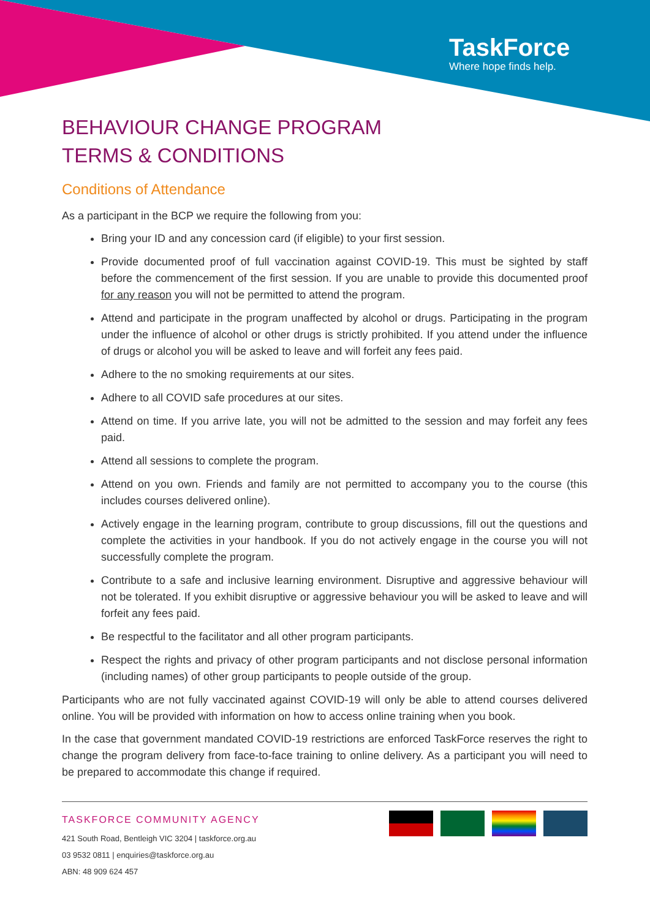TaskForce
Where hope finds help.
BEHAVIOUR CHANGE PROGRAM
TERMS & CONDITIONS
Conditions of Attendance
As a participant in the BCP we require the following from you:
Bring your ID and any concession card (if eligible) to your first session.
Provide documented proof of full vaccination against COVID-19. This must be sighted by staff before the commencement of the first session. If you are unable to provide this documented proof for any reason you will not be permitted to attend the program.
Attend and participate in the program unaffected by alcohol or drugs. Participating in the program under the influence of alcohol or other drugs is strictly prohibited. If you attend under the influence of drugs or alcohol you will be asked to leave and will forfeit any fees paid.
Adhere to the no smoking requirements at our sites.
Adhere to all COVID safe procedures at our sites.
Attend on time. If you arrive late, you will not be admitted to the session and may forfeit any fees paid.
Attend all sessions to complete the program.
Attend on you own. Friends and family are not permitted to accompany you to the course (this includes courses delivered online).
Actively engage in the learning program, contribute to group discussions, fill out the questions and complete the activities in your handbook. If you do not actively engage in the course you will not successfully complete the program.
Contribute to a safe and inclusive learning environment. Disruptive and aggressive behaviour will not be tolerated. If you exhibit disruptive or aggressive behaviour you will be asked to leave and will forfeit any fees paid.
Be respectful to the facilitator and all other program participants.
Respect the rights and privacy of other program participants and not disclose personal information (including names) of other group participants to people outside of the group.
Participants who are not fully vaccinated against COVID-19 will only be able to attend courses delivered online. You will be provided with information on how to access online training when you book.
In the case that government mandated COVID-19 restrictions are enforced TaskForce reserves the right to change the program delivery from face-to-face training to online delivery. As a participant you will need to be prepared to accommodate this change if required.
TASKFORCE COMMUNITY AGENCY
421 South Road, Bentleigh VIC 3204 | taskforce.org.au
03 9532 0811 | enquiries@taskforce.org.au
ABN: 48 909 624 457